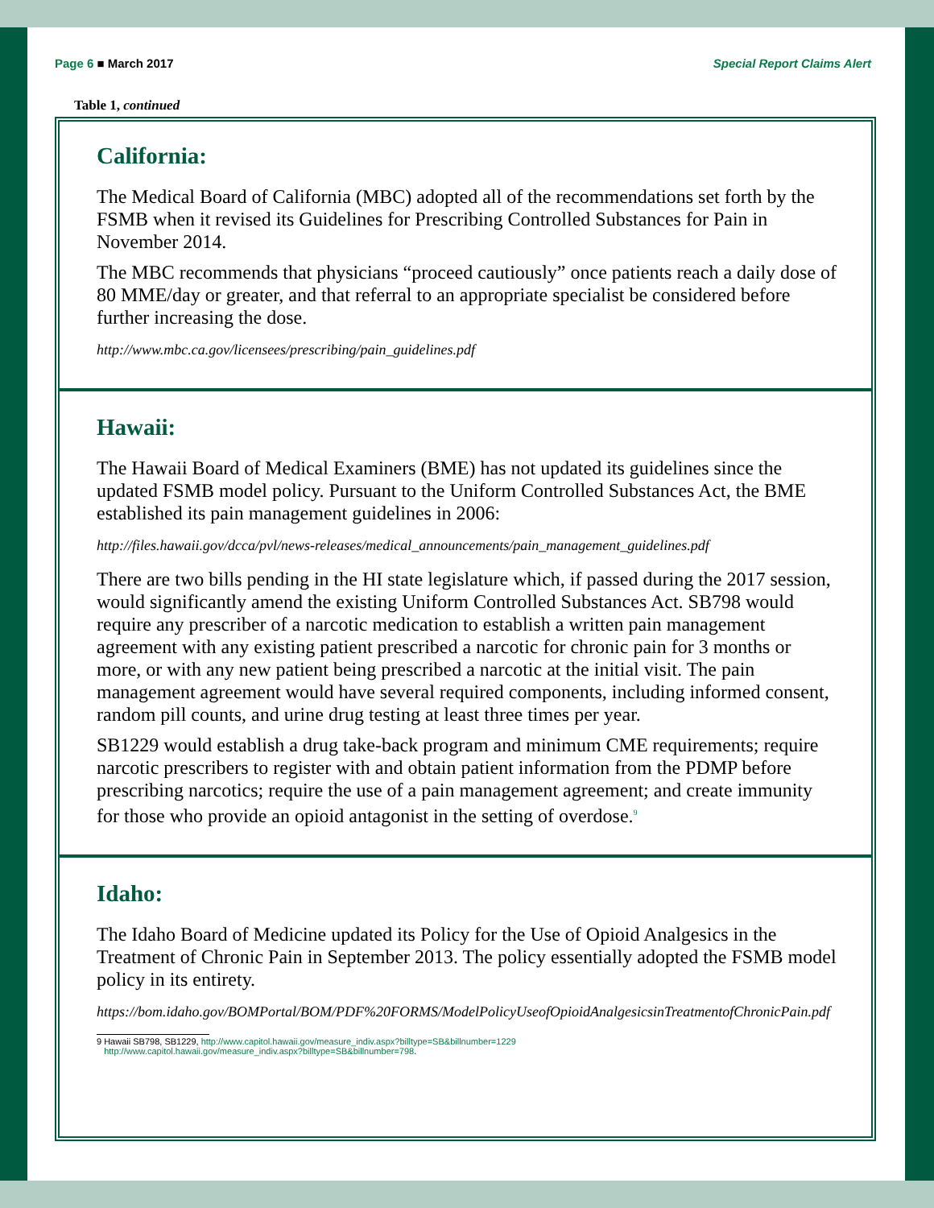Page 6 ■ March 2017 Special Report Claims Alert
Table 1, continued
California:
The Medical Board of California (MBC) adopted all of the recommendations set forth by the FSMB when it revised its Guidelines for Prescribing Controlled Substances for Pain in November 2014.
The MBC recommends that physicians “proceed cautiously” once patients reach a daily dose of 80 MME/day or greater, and that referral to an appropriate specialist be considered before further increasing the dose.
http://www.mbc.ca.gov/licensees/prescribing/pain_guidelines.pdf
Hawaii:
The Hawaii Board of Medical Examiners (BME) has not updated its guidelines since the updated FSMB model policy. Pursuant to the Uniform Controlled Substances Act, the BME established its pain management guidelines in 2006:
http://files.hawaii.gov/dcca/pvl/news-releases/medical_announcements/pain_management_guidelines.pdf
There are two bills pending in the HI state legislature which, if passed during the 2017 session, would significantly amend the existing Uniform Controlled Substances Act. SB798 would require any prescriber of a narcotic medication to establish a written pain management agreement with any existing patient prescribed a narcotic for chronic pain for 3 months or more, or with any new patient being prescribed a narcotic at the initial visit. The pain management agreement would have several required components, including informed consent, random pill counts, and urine drug testing at least three times per year.
SB1229 would establish a drug take-back program and minimum CME requirements; require narcotic prescribers to register with and obtain patient information from the PDMP before prescribing narcotics; require the use of a pain management agreement; and create immunity for those who provide an opioid antagonist in the setting of overdose.<sup>9</sup>
Idaho:
The Idaho Board of Medicine updated its Policy for the Use of Opioid Analgesics in the Treatment of Chronic Pain in September 2013. The policy essentially adopted the FSMB model policy in its entirety.
https://bom.idaho.gov/BOMPortal/BOM/PDF%20FORMS/ModelPolicyUseofOpioidAnalgesicsinTreatmentofChronicPain.pdf
9 Hawaii SB798, SB1229, http://www.capitol.hawaii.gov/measure_indiv.aspx?billtype=SB&billnumber=1229
http://www.capitol.hawaii.gov/measure_indiv.aspx?billtype=SB&billnumber=798.